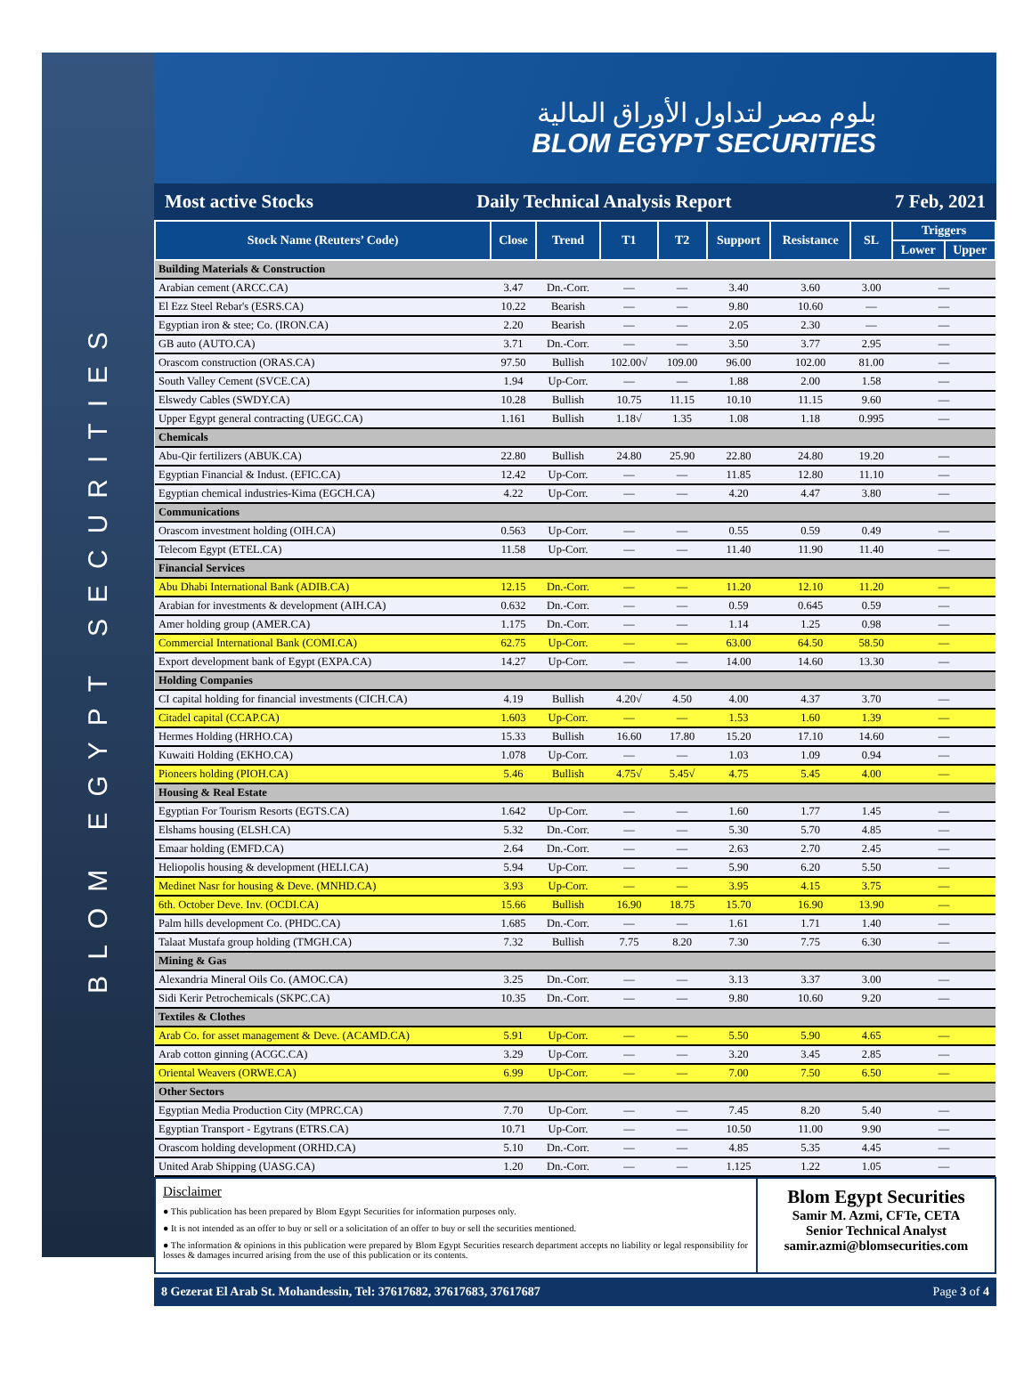BLOM EGYPT SECURITIES
بلوم مصر لتداول الأوراق المالية
BLOM EGYPT SECURITIES
Most active Stocks Daily Technical Analysis Report 7 Feb, 2021
| Stock Name (Reuters’ Code) | Close | Trend | T1 | T2 | Support | Resistance | SL | Triggers | |
| --- | --- | --- | --- | --- | --- | --- | --- | --- | --- |
| | | | | | | | | Lower | Upper |
| Building Materials & Construction | | | | | | | | | |
| Arabian cement (ARCC.CA) | 3.47 | Dn.-Corr. | — | — | 3.40 | 3.60 | 3.00 | — | |
| El Ezz Steel Rebar's (ESRS.CA) | 10.22 | Bearish | — | — | 9.80 | 10.60 | — | — | |
| Egyptian iron & stee; Co. (IRON.CA) | 2.20 | Bearish | — | — | 2.05 | 2.30 | — | — | |
| GB auto (AUTO.CA) | 3.71 | Dn.-Corr. | — | — | 3.50 | 3.77 | 2.95 | — | |
| Orascom construction (ORAS.CA) | 97.50 | Bullish | 102.00√ | 109.00 | 96.00 | 102.00 | 81.00 | — | |
| South Valley Cement (SVCE.CA) | 1.94 | Up-Corr. | — | — | 1.88 | 2.00 | 1.58 | — | |
| Elswedy Cables (SWDY.CA) | 10.28 | Bullish | 10.75 | 11.15 | 10.10 | 11.15 | 9.60 | — | |
| Upper Egypt general contracting (UEGC.CA) | 1.161 | Bullish | 1.18√ | 1.35 | 1.08 | 1.18 | 0.995 | — | |
| Chemicals | | | | | | | | | |
| Abu-Qir fertilizers (ABUK.CA) | 22.80 | Bullish | 24.80 | 25.90 | 22.80 | 24.80 | 19.20 | — | |
| Egyptian Financial & Indust. (EFIC.CA) | 12.42 | Up-Corr. | — | — | 11.85 | 12.80 | 11.10 | — | |
| Egyptian chemical industries-Kima (EGCH.CA) | 4.22 | Up-Corr. | — | — | 4.20 | 4.47 | 3.80 | — | |
| Communications | | | | | | | | | |
| Orascom investment holding (OIH.CA) | 0.563 | Up-Corr. | — | — | 0.55 | 0.59 | 0.49 | — | |
| Telecom Egypt (ETEL.CA) | 11.58 | Up-Corr. | — | — | 11.40 | 11.90 | 11.40 | — | |
| Financial Services | | | | | | | | | |
| Abu Dhabi International Bank (ADIB.CA) | 12.15 | Dn.-Corr. | — | — | 11.20 | 12.10 | 11.20 | — | |
| Arabian for investments & development (AIH.CA) | 0.632 | Dn.-Corr. | — | — | 0.59 | 0.645 | 0.59 | — | |
| Amer holding group (AMER.CA) | 1.175 | Dn.-Corr. | — | — | 1.14 | 1.25 | 0.98 | — | |
| Commercial International Bank (COMI.CA) | 62.75 | Up-Corr. | — | — | 63.00 | 64.50 | 58.50 | — | |
| Export development bank of Egypt (EXPA.CA) | 14.27 | Up-Corr. | — | — | 14.00 | 14.60 | 13.30 | — | |
| Holding Companies | | | | | | | | | |
| CI capital holding for financial investments (CICH.CA) | 4.19 | Bullish | 4.20√ | 4.50 | 4.00 | 4.37 | 3.70 | — | |
| Citadel capital (CCAP.CA) | 1.603 | Up-Corr. | — | — | 1.53 | 1.60 | 1.39 | — | |
| Hermes Holding (HRHO.CA) | 15.33 | Bullish | 16.60 | 17.80 | 15.20 | 17.10 | 14.60 | — | |
| Kuwaiti Holding (EKHO.CA) | 1.078 | Up-Corr. | — | — | 1.03 | 1.09 | 0.94 | — | |
| Pioneers holding (PIOH.CA) | 5.46 | Bullish | 4.75√ | 5.45√ | 4.75 | 5.45 | 4.00 | — | |
| Housing & Real Estate | | | | | | | | | |
| Egyptian For Tourism Resorts (EGTS.CA) | 1.642 | Up-Corr. | — | — | 1.60 | 1.77 | 1.45 | — | |
| Elshams housing (ELSH.CA) | 5.32 | Dn.-Corr. | — | — | 5.30 | 5.70 | 4.85 | — | |
| Emaar holding (EMFD.CA) | 2.64 | Dn.-Corr. | — | — | 2.63 | 2.70 | 2.45 | — | |
| Heliopolis housing & development (HELI.CA) | 5.94 | Up-Corr. | — | — | 5.90 | 6.20 | 5.50 | — | |
| Medinet Nasr for housing & Deve. (MNHD.CA) | 3.93 | Up-Corr. | — | — | 3.95 | 4.15 | 3.75 | — | |
| 6th. October Deve. Inv. (OCDI.CA) | 15.66 | Bullish | 16.90 | 18.75 | 15.70 | 16.90 | 13.90 | — | |
| Palm hills development Co. (PHDC.CA) | 1.685 | Dn.-Corr. | — | — | 1.61 | 1.71 | 1.40 | — | |
| Talaat Mustafa group holding (TMGH.CA) | 7.32 | Bullish | 7.75 | 8.20 | 7.30 | 7.75 | 6.30 | — | |
| Mining & Gas | | | | | | | | | |
| Alexandria Mineral Oils Co. (AMOC.CA) | 3.25 | Dn.-Corr. | — | — | 3.13 | 3.37 | 3.00 | — | |
| Sidi Kerir Petrochemicals (SKPC.CA) | 10.35 | Dn.-Corr. | — | — | 9.80 | 10.60 | 9.20 | — | |
| Textiles & Clothes | | | | | | | | | |
| Arab Co. for asset management & Deve. (ACAMD.CA) | 5.91 | Up-Corr. | — | — | 5.50 | 5.90 | 4.65 | — | |
| Arab cotton ginning (ACGC.CA) | 3.29 | Up-Corr. | — | — | 3.20 | 3.45 | 2.85 | — | |
| Oriental Weavers (ORWE.CA) | 6.99 | Up-Corr. | — | — | 7.00 | 7.50 | 6.50 | — | |
| Other Sectors | | | | | | | | | |
| Egyptian Media Production City (MPRC.CA) | 7.70 | Up-Corr. | — | — | 7.45 | 8.20 | 5.40 | — | |
| Egyptian Transport - Egytrans (ETRS.CA) | 10.71 | Up-Corr. | — | — | 10.50 | 11.00 | 9.90 | — | |
| Orascom holding development (ORHD.CA) | 5.10 | Dn.-Corr. | — | — | 4.85 | 5.35 | 4.45 | — | |
| United Arab Shipping (UASG.CA) | 1.20 | Dn.-Corr. | — | — | 1.125 | 1.22 | 1.05 | — | |
Disclaimer
● This publication has been prepared by Blom Egypt Securities for information purposes only.
● It is not intended as an offer to buy or sell or a solicitation of an offer to buy or sell the securities mentioned.
● The information & opinions in this publication were prepared by Blom Egypt Securities research department accepts no liability or legal responsibility for losses & damages incurred arising from the use of this publication or its contents.
Blom Egypt Securities
Samir M. Azmi, CFTe, CETA
Senior Technical Analyst
samir.azmi@blomsecurities.com
8 Gezerat El Arab St. Mohandessin, Tel: 37617682, 37617683, 37617687 Page 3 of 4